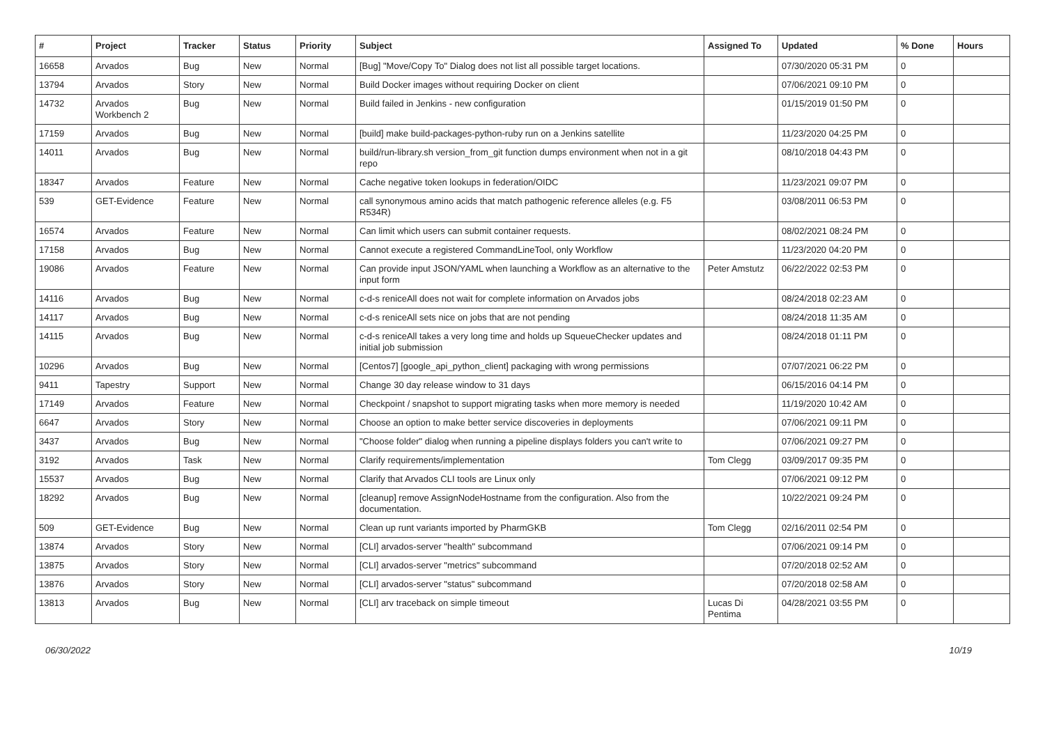| # | Project | Tracker | Status | Priority | Subject | Assigned To | Updated | % Done | Hours |
| --- | --- | --- | --- | --- | --- | --- | --- | --- | --- |
| 16658 | Arvados | Bug | New | Normal | [Bug] "Move/Copy To" Dialog does not list all possible target locations. | | 07/30/2020 05:31 PM | 0 | |
| 13794 | Arvados | Story | New | Normal | Build Docker images without requiring Docker on client | | 07/06/2021 09:10 PM | 0 | |
| 14732 | Arvados Workbench 2 | Bug | New | Normal | Build failed in Jenkins - new configuration | | 01/15/2019 01:50 PM | 0 | |
| 17159 | Arvados | Bug | New | Normal | [build] make build-packages-python-ruby run on a Jenkins satellite | | 11/23/2020 04:25 PM | 0 | |
| 14011 | Arvados | Bug | New | Normal | build/run-library.sh version_from_git function dumps environment when not in a git repo | | 08/10/2018 04:43 PM | 0 | |
| 18347 | Arvados | Feature | New | Normal | Cache negative token lookups in federation/OIDC | | 11/23/2021 09:07 PM | 0 | |
| 539 | GET-Evidence | Feature | New | Normal | call synonymous amino acids that match pathogenic reference alleles (e.g. F5 R534R) | | 03/08/2011 06:53 PM | 0 | |
| 16574 | Arvados | Feature | New | Normal | Can limit which users can submit container requests. | | 08/02/2021 08:24 PM | 0 | |
| 17158 | Arvados | Bug | New | Normal | Cannot execute a registered CommandLineTool, only Workflow | | 11/23/2020 04:20 PM | 0 | |
| 19086 | Arvados | Feature | New | Normal | Can provide input JSON/YAML when launching a Workflow as an alternative to the input form | Peter Amstutz | 06/22/2022 02:53 PM | 0 | |
| 14116 | Arvados | Bug | New | Normal | c-d-s reniceAll does not wait for complete information on Arvados jobs | | 08/24/2018 02:23 AM | 0 | |
| 14117 | Arvados | Bug | New | Normal | c-d-s reniceAll sets nice on jobs that are not pending | | 08/24/2018 11:35 AM | 0 | |
| 14115 | Arvados | Bug | New | Normal | c-d-s reniceAll takes a very long time and holds up SqueueChecker updates and initial job submission | | 08/24/2018 01:11 PM | 0 | |
| 10296 | Arvados | Bug | New | Normal | [Centos7] [google_api_python_client] packaging with wrong permissions | | 07/07/2021 06:22 PM | 0 | |
| 9411 | Tapestry | Support | New | Normal | Change 30 day release window to 31 days | | 06/15/2016 04:14 PM | 0 | |
| 17149 | Arvados | Feature | New | Normal | Checkpoint / snapshot to support migrating tasks when more memory is needed | | 11/19/2020 10:42 AM | 0 | |
| 6647 | Arvados | Story | New | Normal | Choose an option to make better service discoveries in deployments | | 07/06/2021 09:11 PM | 0 | |
| 3437 | Arvados | Bug | New | Normal | "Choose folder" dialog when running a pipeline displays folders you can't write to | | 07/06/2021 09:27 PM | 0 | |
| 3192 | Arvados | Task | New | Normal | Clarify requirements/implementation | Tom Clegg | 03/09/2017 09:35 PM | 0 | |
| 15537 | Arvados | Bug | New | Normal | Clarify that Arvados CLI tools are Linux only | | 07/06/2021 09:12 PM | 0 | |
| 18292 | Arvados | Bug | New | Normal | [cleanup] remove AssignNodeHostname from the configuration. Also from the documentation. | | 10/22/2021 09:24 PM | 0 | |
| 509 | GET-Evidence | Bug | New | Normal | Clean up runt variants imported by PharmGKB | Tom Clegg | 02/16/2011 02:54 PM | 0 | |
| 13874 | Arvados | Story | New | Normal | [CLI] arvados-server "health" subcommand | | 07/06/2021 09:14 PM | 0 | |
| 13875 | Arvados | Story | New | Normal | [CLI] arvados-server "metrics" subcommand | | 07/20/2018 02:52 AM | 0 | |
| 13876 | Arvados | Story | New | Normal | [CLI] arvados-server "status" subcommand | | 07/20/2018 02:58 AM | 0 | |
| 13813 | Arvados | Bug | New | Normal | [CLI] arv traceback on simple timeout | Lucas Di Pentima | 04/28/2021 03:55 PM | 0 | |
06/30/2022 10/19